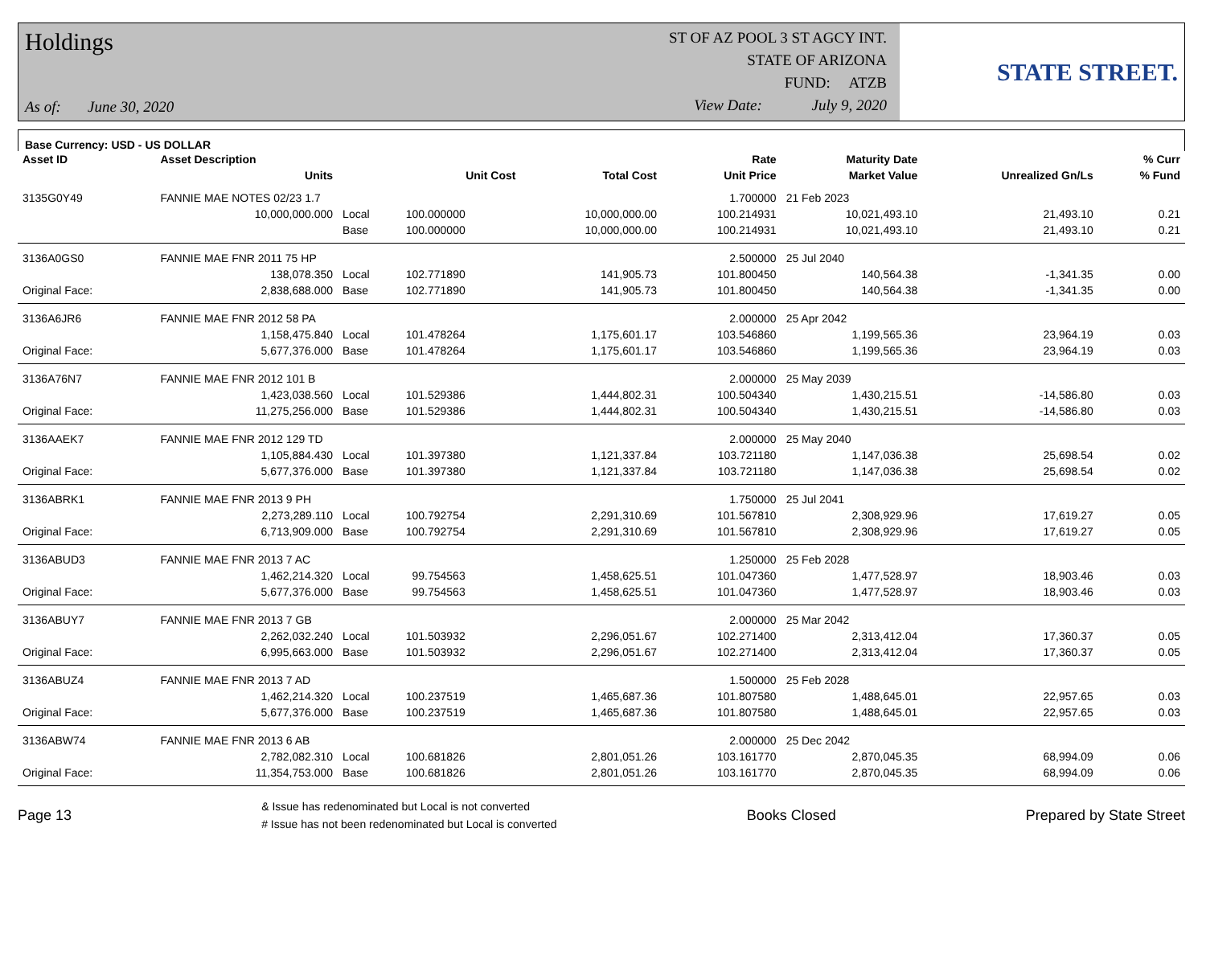Holdings
As of: June 30, 2020
ST OF AZ POOL 3 ST AGCY INT.
STATE OF ARIZONA
FUND: ATZB
View Date: July 9, 2020
STATE STREET.
Base Currency: USD - US DOLLAR
| Asset ID | Asset Description | | | | Rate | Maturity Date | | % Curr |
| --- | --- | --- | --- | --- | --- | --- | --- | --- |
| | Units | | Unit Cost | Total Cost | Unit Price | Market Value | Unrealized Gn/Ls | % Fund |
| 3135G0Y49 | FANNIE MAE NOTES 02/23 1.7 | | | | 1.700000 | 21 Feb 2023 | | |
| | 10,000,000.000 | Local | 100.000000 | 10,000,000.00 | 100.214931 | 10,021,493.10 | 21,493.10 | 0.21 |
| | | Base | 100.000000 | 10,000,000.00 | 100.214931 | 10,021,493.10 | 21,493.10 | 0.21 |
| 3136A0GS0 | FANNIE MAE FNR 2011 75 HP | | | | 2.500000 | 25 Jul 2040 | | |
| | 138,078.350 | Local | 102.771890 | 141,905.73 | 101.800450 | 140,564.38 | -1,341.35 | 0.00 |
| Original Face: | 2,838,688.000 | Base | 102.771890 | 141,905.73 | 101.800450 | 140,564.38 | -1,341.35 | 0.00 |
| 3136A6JR6 | FANNIE MAE FNR 2012 58 PA | | | | 2.000000 | 25 Apr 2042 | | |
| | 1,158,475.840 | Local | 101.478264 | 1,175,601.17 | 103.546860 | 1,199,565.36 | 23,964.19 | 0.03 |
| Original Face: | 5,677,376.000 | Base | 101.478264 | 1,175,601.17 | 103.546860 | 1,199,565.36 | 23,964.19 | 0.03 |
| 3136A76N7 | FANNIE MAE FNR 2012 101 B | | | | 2.000000 | 25 May 2039 | | |
| | 1,423,038.560 | Local | 101.529386 | 1,444,802.31 | 100.504340 | 1,430,215.51 | -14,586.80 | 0.03 |
| Original Face: | 11,275,256.000 | Base | 101.529386 | 1,444,802.31 | 100.504340 | 1,430,215.51 | -14,586.80 | 0.03 |
| 3136AAEK7 | FANNIE MAE FNR 2012 129 TD | | | | 2.000000 | 25 May 2040 | | |
| | 1,105,884.430 | Local | 101.397380 | 1,121,337.84 | 103.721180 | 1,147,036.38 | 25,698.54 | 0.02 |
| Original Face: | 5,677,376.000 | Base | 101.397380 | 1,121,337.84 | 103.721180 | 1,147,036.38 | 25,698.54 | 0.02 |
| 3136ABRK1 | FANNIE MAE FNR 2013 9 PH | | | | 1.750000 | 25 Jul 2041 | | |
| | 2,273,289.110 | Local | 100.792754 | 2,291,310.69 | 101.567810 | 2,308,929.96 | 17,619.27 | 0.05 |
| Original Face: | 6,713,909.000 | Base | 100.792754 | 2,291,310.69 | 101.567810 | 2,308,929.96 | 17,619.27 | 0.05 |
| 3136ABUD3 | FANNIE MAE FNR 2013 7 AC | | | | 1.250000 | 25 Feb 2028 | | |
| | 1,462,214.320 | Local | 99.754563 | 1,458,625.51 | 101.047360 | 1,477,528.97 | 18,903.46 | 0.03 |
| Original Face: | 5,677,376.000 | Base | 99.754563 | 1,458,625.51 | 101.047360 | 1,477,528.97 | 18,903.46 | 0.03 |
| 3136ABUY7 | FANNIE MAE FNR 2013 7 GB | | | | 2.000000 | 25 Mar 2042 | | |
| | 2,262,032.240 | Local | 101.503932 | 2,296,051.67 | 102.271400 | 2,313,412.04 | 17,360.37 | 0.05 |
| Original Face: | 6,995,663.000 | Base | 101.503932 | 2,296,051.67 | 102.271400 | 2,313,412.04 | 17,360.37 | 0.05 |
| 3136ABUZ4 | FANNIE MAE FNR 2013 7 AD | | | | 1.500000 | 25 Feb 2028 | | |
| | 1,462,214.320 | Local | 100.237519 | 1,465,687.36 | 101.807580 | 1,488,645.01 | 22,957.65 | 0.03 |
| Original Face: | 5,677,376.000 | Base | 100.237519 | 1,465,687.36 | 101.807580 | 1,488,645.01 | 22,957.65 | 0.03 |
| 3136ABW74 | FANNIE MAE FNR 2013 6 AB | | | | 2.000000 | 25 Dec 2042 | | |
| | 2,782,082.310 | Local | 100.681826 | 2,801,051.26 | 103.161770 | 2,870,045.35 | 68,994.09 | 0.06 |
| Original Face: | 11,354,753.000 | Base | 100.681826 | 2,801,051.26 | 103.161770 | 2,870,045.35 | 68,994.09 | 0.06 |
Page 13
& Issue has redenominated but Local is not converted
# Issue has not been redenominated but Local is converted
Books Closed Prepared by State Street